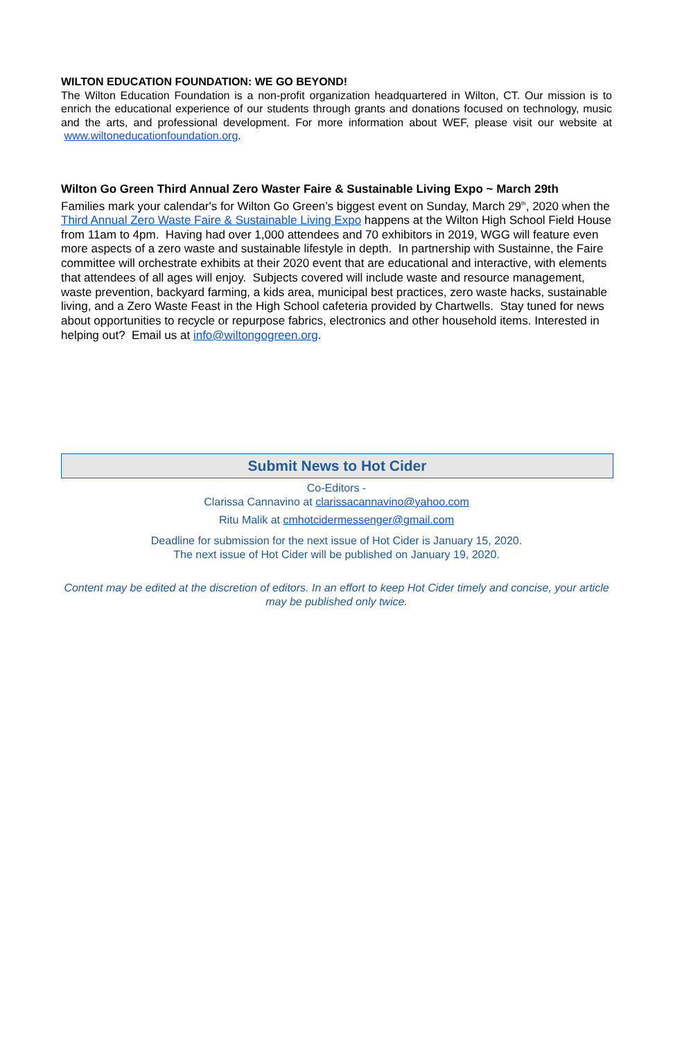WILTON EDUCATION FOUNDATION: WE GO BEYOND!
The Wilton Education Foundation is a non-profit organization headquartered in Wilton, CT. Our mission is to enrich the educational experience of our students through grants and donations focused on technology, music and the arts, and professional development. For more information about WEF, please visit our website at www.wiltoneducationfoundation.org.
Wilton Go Green Third Annual Zero Waster Faire & Sustainable Living Expo ~ March 29th
Families mark your calendar's for Wilton Go Green’s biggest event on Sunday, March 29<sup>th</sup>, 2020 when the Third Annual Zero Waste Faire & Sustainable Living Expo happens at the Wilton High School Field House from 11am to 4pm. Having had over 1,000 attendees and 70 exhibitors in 2019, WGG will feature even more aspects of a zero waste and sustainable lifestyle in depth. In partnership with Sustainne, the Faire committee will orchestrate exhibits at their 2020 event that are educational and interactive, with elements that attendees of all ages will enjoy. Subjects covered will include waste and resource management, waste prevention, backyard farming, a kids area, municipal best practices, zero waste hacks, sustainable living, and a Zero Waste Feast in the High School cafeteria provided by Chartwells. Stay tuned for news about opportunities to recycle or repurpose fabrics, electronics and other household items. Interested in helping out? Email us at info@wiltongogreen.org.
Submit News to Hot Cider
Co-Editors -
Clarissa Cannavino at clarissacannavino@yahoo.com
Ritu Malik at cmhotcidermessenger@gmail.com
Deadline for submission for the next issue of Hot Cider is January 15, 2020.
The next issue of Hot Cider will be published on January 19, 2020.
Content may be edited at the discretion of editors. In an effort to keep Hot Cider timely and concise, your article may be published only twice.